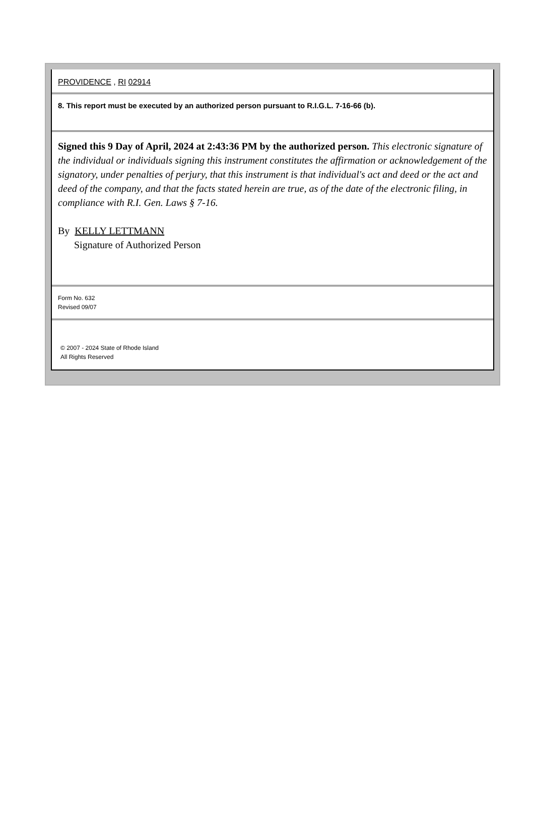PROVIDENCE , RI 02914
8. This report must be executed by an authorized person pursuant to R.I.G.L. 7-16-66 (b).
Signed this 9 Day of April, 2024 at 2:43:36 PM by the authorized person. This electronic signature of the individual or individuals signing this instrument constitutes the affirmation or acknowledgement of the signatory, under penalties of perjury, that this instrument is that individual's act and deed or the act and deed of the company, and that the facts stated herein are true, as of the date of the electronic filing, in compliance with R.I. Gen. Laws § 7-16.
By KELLY LETTMANN
Signature of Authorized Person
Form No. 632
Revised 09/07
© 2007 - 2024 State of Rhode Island
All Rights Reserved